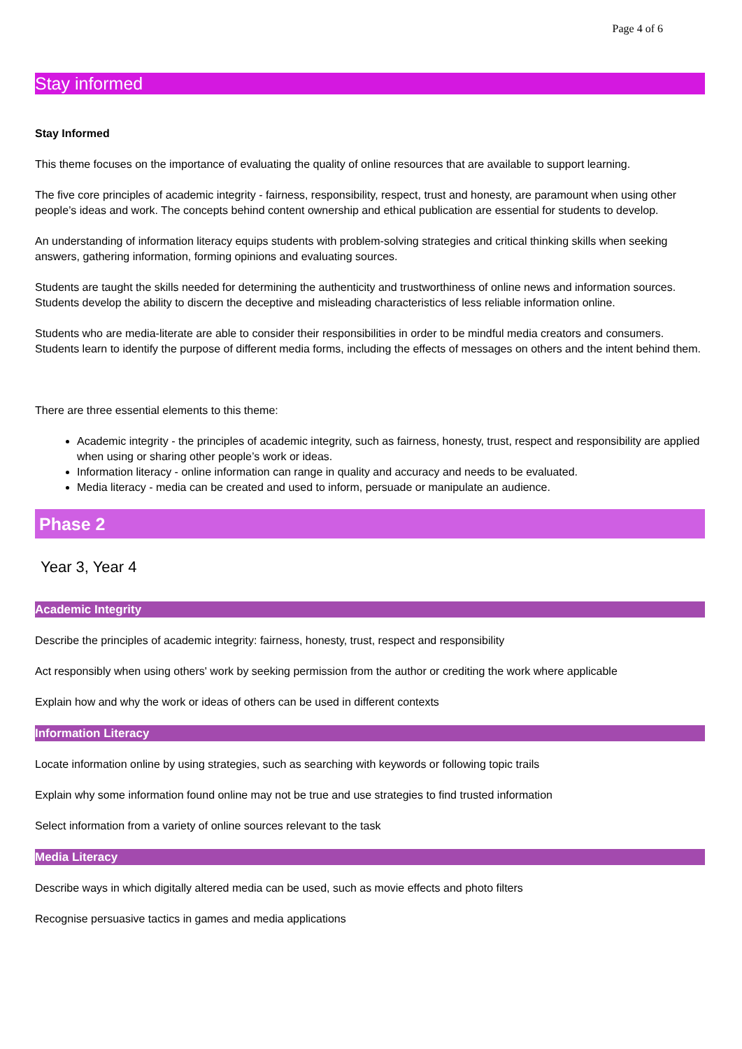Page 4 of 6
Stay informed
Stay Informed
This theme focuses on the importance of evaluating the quality of online resources that are available to support learning.
The five core principles of academic integrity - fairness, responsibility, respect, trust and honesty, are paramount when using other people’s ideas and work. The concepts behind content ownership and ethical publication are essential for students to develop.
An understanding of information literacy equips students with problem-solving strategies and critical thinking skills when seeking answers, gathering information, forming opinions and evaluating sources.
Students are taught the skills needed for determining the authenticity and trustworthiness of online news and information sources. Students develop the ability to discern the deceptive and misleading characteristics of less reliable information online.
Students who are media-literate are able to consider their responsibilities in order to be mindful media creators and consumers. Students learn to identify the purpose of different media forms, including the effects of messages on others and the intent behind them.
There are three essential elements to this theme:
Academic integrity - the principles of academic integrity, such as fairness, honesty, trust, respect and responsibility are applied when using or sharing other people’s work or ideas.
Information literacy - online information can range in quality and accuracy and needs to be evaluated.
Media literacy - media can be created and used to inform, persuade or manipulate an audience.
Phase 2
Year 3, Year 4
Academic Integrity
Describe the principles of academic integrity: fairness, honesty, trust, respect and responsibility
Act responsibly when using others' work by seeking permission from the author or crediting the work where applicable
Explain how and why the work or ideas of others can be used in different contexts
Information Literacy
Locate information online by using strategies, such as searching with keywords or following topic trails
Explain why some information found online may not be true and use strategies to find trusted information
Select information from a variety of online sources relevant to the task
Media Literacy
Describe ways in which digitally altered media can be used, such as movie effects and photo filters
Recognise persuasive tactics in games and media applications